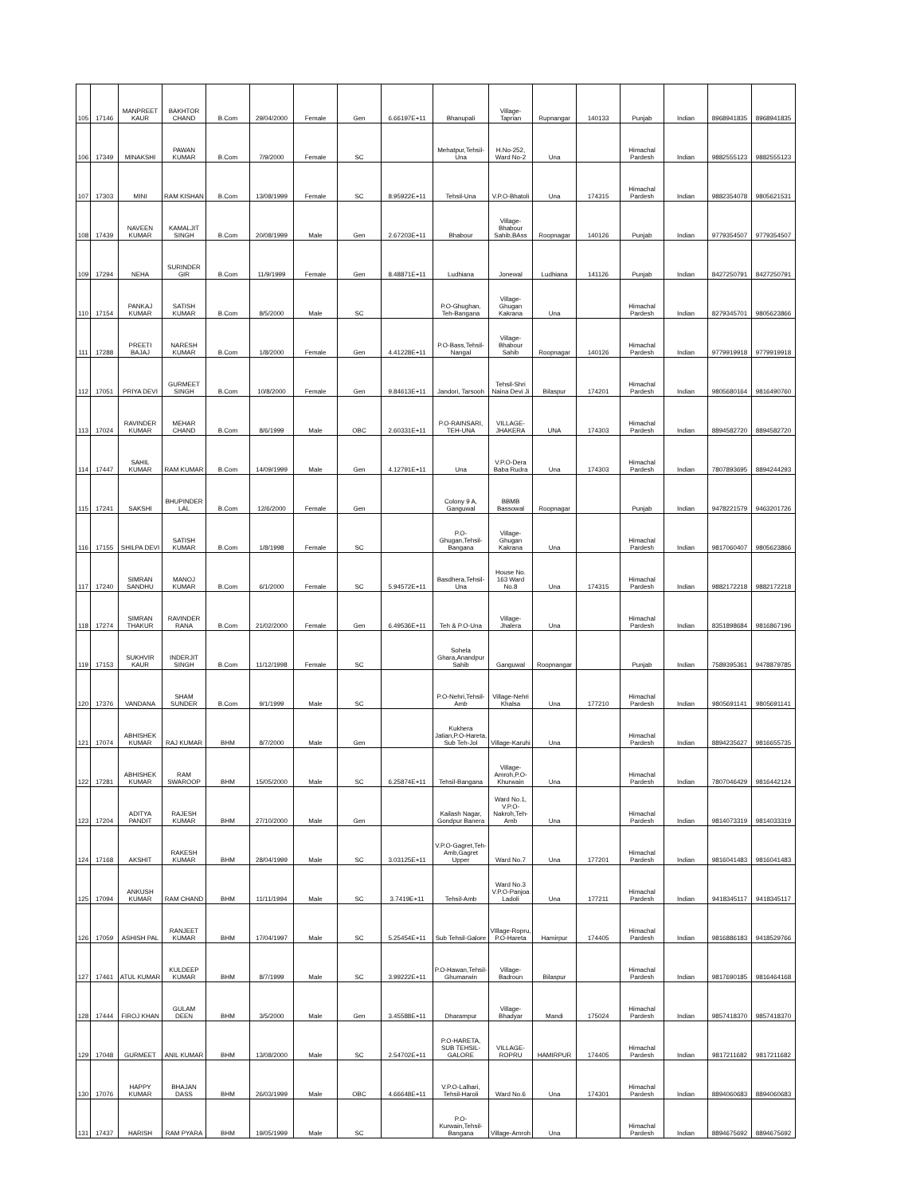| 105 | 17146 | MANPREET KAUR | BAKHTOR CHAND | B.Com | 29/04/2000 | Female | Gen | 6.66197E+11 | Bhanupali | Village-Taprian | Rupnangar | 140133 | Punjab | Indian | 8968941835 | 8968941835 |
| 106 | 17349 | MINAKSHI | PAWAN KUMAR | B.Com | 7/9/2000 | Female | SC | | Mehatpur,Tehsil-Una | H.No-252, Ward No-2 | Una | | Himachal Pardesh | Indian | 9882555123 | 9882555123 |
| 107 | 17303 | MINI | RAM KISHAN | B.Com | 13/08/1999 | Female | SC | 8.95922E+11 | Tehsil-Una | V.P.O-Bhatoli | Una | 174315 | Himachal Pardesh | Indian | 9882354078 | 9805621531 |
| 108 | 17439 | NAVEEN KUMAR | KAMALJIT SINGH | B.Com | 20/08/1999 | Male | Gen | 2.67203E+11 | Bhabour | Village-Bhabour Sahib,BAss | Roopnagar | 140126 | Punjab | Indian | 9779354507 | 9779354507 |
| 109 | 17294 | NEHA | SURINDER GIR | B.Com | 11/9/1999 | Female | Gen | 8.48871E+11 | Ludhiana | Jonewal | Ludhiana | 141126 | Punjab | Indian | 8427250791 | 8427250791 |
| 110 | 17154 | PANKAJ KUMAR | SATISH KUMAR | B.Com | 8/5/2000 | Male | SC | | P.O-Ghughan, Teh-Bangana | Village-Ghugan Kakrana | Una | | Himachal Pardesh | Indian | 8279345701 | 9805623866 |
| 111 | 17288 | PREETI BAJAJ | NARESH KUMAR | B.Com | 1/8/2000 | Female | Gen | 4.41228E+11 | P.O-Bass,Tehsil-Nangal | Village-Bhabour Sahib | Roopnagar | 140126 | Himachal Pardesh | Indian | 9779919918 | 9779919918 |
| 112 | 17051 | PRIYA DEVI | GURMEET SINGH | B.Com | 10/8/2000 | Female | Gen | 9.84613E+11 | Jandori, Tarsooh | Tehsil-Shri Naina Devi Ji | Bilaspur | 174201 | Himachal Pardesh | Indian | 9805680164 | 9816490760 |
| 113 | 17024 | RAVINDER KUMAR | MEHAR CHAND | B.Com | 8/6/1999 | Male | OBC | 2.60331E+11 | P.O-RAINSARI, TEH-UNA | VILLAGE-JHAKERA | UNA | 174303 | Himachal Pardesh | Indian | 8894582720 | 8894582720 |
| 114 | 17447 | SAHIL KUMAR | RAM KUMAR | B.Com | 14/09/1999 | Male | Gen | 4.12791E+11 | Una | V.P.O-Dera Baba Rudra | Una | 174303 | Himachal Pardesh | Indian | 7807893695 | 8894244293 |
| 115 | 17241 | SAKSHI | BHUPINDER LAL | B.Com | 12/6/2000 | Female | Gen | | Colony 9 A, Ganguwal | BBMB Bassowal | Roopnagar | | Punjab | Indian | 9478221579 | 9463201726 |
| 116 | 17155 | SHILPA DEVI | SATISH KUMAR | B.Com | 1/8/1998 | Female | SC | | P.O-Ghugan,Tehsil-Bangana | Village-Ghugan Kakrana | Una | | Himachal Pardesh | Indian | 9817060407 | 9805623866 |
| 117 | 17240 | SIMRAN SANDHU | MANOJ KUMAR | B.Com | 6/1/2000 | Female | SC | 5.94572E+11 | Basdhera,Tehsil-Una | House No. 163 Ward No.8 | Una | 174315 | Himachal Pardesh | Indian | 9882172218 | 9882172218 |
| 118 | 17274 | SIMRAN THAKUR | RAVINDER RANA | B.Com | 21/02/2000 | Female | Gen | 6.49536E+11 | Teh & P.O-Una | Village-Jhalera | Una | | Himachal Pardesh | Indian | 8351898684 | 9816867196 |
| 119 | 17153 | SUKHVIR KAUR | INDERJIT SINGH | B.Com | 11/12/1998 | Female | SC | | Sohela Ghara,Anandpur Sahib | Ganguwal | Roopnangar | | Punjab | Indian | 7589395361 | 9478879785 |
| 120 | 17376 | VANDANA | SHAM SUNDER | B.Com | 9/1/1999 | Male | SC | | P.O-Nehri,Tehsil-Amb | Village-Nehri Khalsa | Una | 177210 | Himachal Pardesh | Indian | 9805691141 | 9805691141 |
| 121 | 17074 | ABHISHEK KUMAR | RAJ KUMAR | BHM | 8/7/2000 | Male | Gen | | Kukhera Jatian,P.O-Hareta, Sub Teh-Jol | Village-Karuhi | Una | | Himachal Pardesh | Indian | 8894235627 | 9816655735 |
| 122 | 17281 | ABHISHEK KUMAR | RAM SWAROOP | BHM | 15/05/2000 | Male | SC | 6.25874E+11 | Tehsil-Bangana | Village-Amroh,P.O-Khurwain | Una | | Himachal Pardesh | Indian | 7807046429 | 9816442124 |
| 123 | 17204 | ADITYA PANDIT | RAJESH KUMAR | BHM | 27/10/2000 | Male | Gen | | Kailash Nagar, Gondpur Banera | Ward No.1, V.P.O-Nakroh,Teh-Amb | Una | | Himachal Pardesh | Indian | 9814073319 | 9814033319 |
| 124 | 17168 | AKSHIT | RAKESH KUMAR | BHM | 28/04/1999 | Male | SC | 3.03125E+11 | V.P.O-Gagret,Teh-Amb,Gagret Upper | Ward No.7 | Una | 177201 | Himachal Pardesh | Indian | 9816041483 | 9816041483 |
| 125 | 17094 | ANKUSH KUMAR | RAM CHAND | BHM | 11/11/1994 | Male | SC | 3.7419E+11 | Tehsil-Amb | Ward No.3 V.P.O-Panjoa Ladoli | Una | 177211 | Himachal Pardesh | Indian | 9418345117 | 9418345117 |
| 126 | 17059 | ASHISH PAL | RANJEET KUMAR | BHM | 17/04/1997 | Male | SC | 5.25454E+11 | Sub Tehsil-Galore | VIllage-Ropru, P.O-Hareta | Hamirpur | 174405 | Himachal Pardesh | Indian | 9816886183 | 9418529766 |
| 127 | 17461 | ATUL KUMAR | KULDEEP KUMAR | BHM | 8/7/1999 | Male | SC | 3.99222E+11 | P.O-Hawan,Tehsil-Ghumarwin | Village-Badroun | Bilaspur | | Himachal Pardesh | Indian | 9817690185 | 9816464168 |
| 128 | 17444 | FIROJ KHAN | GULAM DEEN | BHM | 3/5/2000 | Male | Gen | 3.45588E+11 | Dharampur | Village-Bhadyar | Mandi | 175024 | Himachal Pardesh | Indian | 9857418370 | 9857418370 |
| 129 | 17048 | GURMEET | ANIL KUMAR | BHM | 13/08/2000 | Male | SC | 2.54702E+11 | P.O-HARETA, SUB TEHSIL-GALORE | VILLAGE-ROPRU | HAMIRPUR | 174405 | Himachal Pardesh | Indian | 9817211682 | 9817211682 |
| 130 | 17076 | HAPPY KUMAR | BHAJAN DASS | BHM | 26/03/1999 | Male | OBC | 4.66648E+11 | V.P.O-Lalhari, Tehsil-Haroli | Ward No.6 | Una | 174301 | Himachal Pardesh | Indian | 8894060683 | 8894060683 |
| 131 | 17437 | HARISH | RAM PYARA | BHM | 19/05/1999 | Male | SC | | P.O-Kurwain,Tehsil-Bangana | Village-Amroh | Una | | Himachal Pardesh | Indian | 8894675692 | 8894675692 |